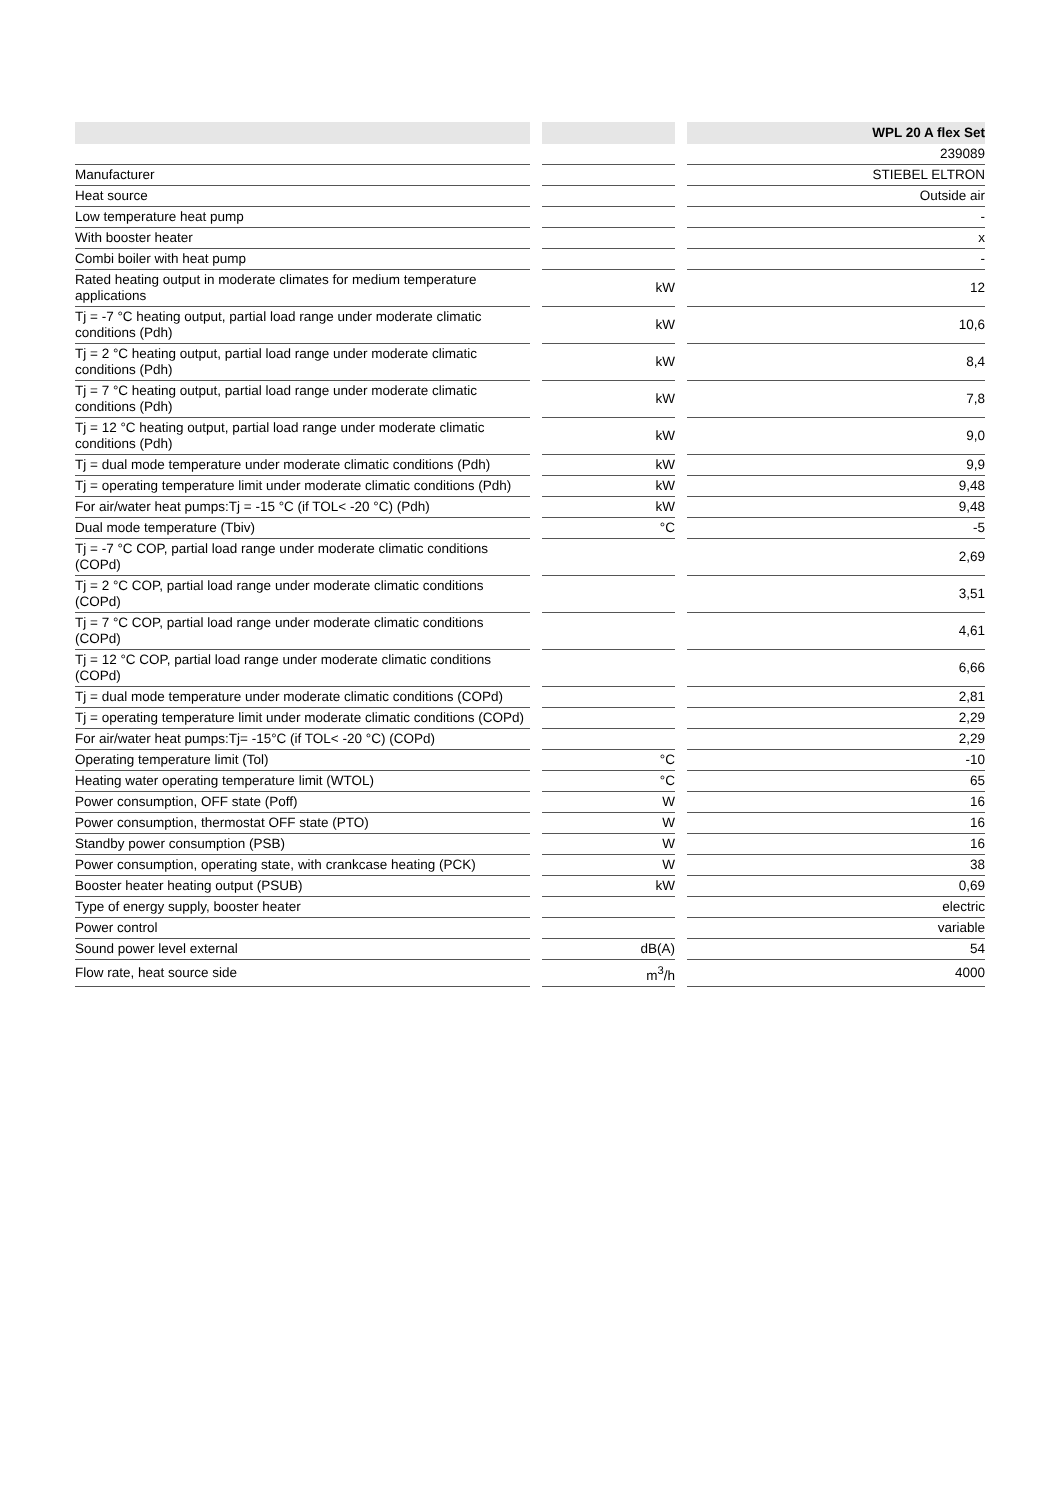| | | | | WPL 20 A flex Set |
| | | | | 239089 |
| Manufacturer | | | | STIEBEL ELTRON |
| Heat source | | | | Outside air |
| Low temperature heat pump | | | | - |
| With booster heater | | | | x |
| Combi boiler with heat pump | | | | - |
| Rated heating output in moderate climates for medium temperature applications | | kW | | 12 |
| Tj = -7 °C heating output, partial load range under moderate climatic conditions (Pdh) | | kW | | 10,6 |
| Tj = 2 °C heating output, partial load range under moderate climatic conditions (Pdh) | | kW | | 8,4 |
| Tj = 7 °C heating output, partial load range under moderate climatic conditions (Pdh) | | kW | | 7,8 |
| Tj = 12 °C heating output, partial load range under moderate climatic conditions (Pdh) | | kW | | 9,0 |
| Tj = dual mode temperature under moderate climatic conditions (Pdh) | | kW | | 9,9 |
| Tj = operating temperature limit under moderate climatic conditions (Pdh) | | kW | | 9,48 |
| For air/water heat pumps:Tj = -15 °C (if TOL< -20 °C) (Pdh) | | kW | | 9,48 |
| Dual mode temperature (Tbiv) | | °C | | -5 |
| Tj = -7 °C COP, partial load range under moderate climatic conditions (COPd) | | | | 2,69 |
| Tj = 2 °C COP, partial load range under moderate climatic conditions (COPd) | | | | 3,51 |
| Tj = 7 °C COP, partial load range under moderate climatic conditions (COPd) | | | | 4,61 |
| Tj = 12 °C COP, partial load range under moderate climatic conditions (COPd) | | | | 6,66 |
| Tj = dual mode temperature under moderate climatic conditions (COPd) | | | | 2,81 |
| Tj = operating temperature limit under moderate climatic conditions (COPd) | | | | 2,29 |
| For air/water heat pumps:Tj= -15°C (if TOL< -20 °C) (COPd) | | | | 2,29 |
| Operating temperature limit (Tol) | | °C | | -10 |
| Heating water operating temperature limit (WTOL) | | °C | | 65 |
| Power consumption, OFF state (Poff) | | W | | 16 |
| Power consumption, thermostat OFF state (PTO) | | W | | 16 |
| Standby power consumption (PSB) | | W | | 16 |
| Power consumption, operating state, with crankcase heating (PCK) | | W | | 38 |
| Booster heater heating output (PSUB) | | kW | | 0,69 |
| Type of energy supply, booster heater | | | | electric |
| Power control | | | | variable |
| Sound power level external | | dB(A) | | 54 |
| Flow rate, heat source side | | m<sup>3</sup>/h | | 4000 |